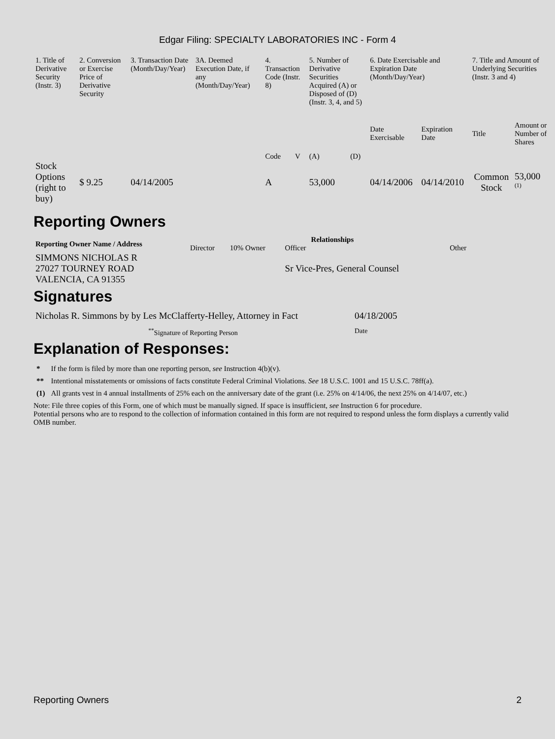Edgar Filing: SPECIALTY LABORATORIES INC - Form 4
| 1. Title of Derivative Security (Instr. 3) | 2. Conversion or Exercise Price of Derivative Security | 3. Transaction Date (Month/Day/Year) | 3A. Deemed Execution Date, if any (Month/Day/Year) | 4. Transaction Code (Instr. 8) | | 5. Number of Derivative Securities Acquired (A) or Disposed of (D) (Instr. 3, 4, and 5) | | 6. Date Exercisable and Expiration Date (Month/Day/Year) | | 7. Title and Amount of Underlying Securities (Instr. 3 and 4) | |
| --- | --- | --- | --- | --- | --- | --- | --- | --- | --- | --- | --- |
| | | | | Code | V | (A) | (D) | Date Exercisable | Expiration Date | Title | Amount or Number of Shares |
| Stock Options (right to buy) | $ 9.25 | 04/14/2005 | | A | | 53,000 | | 04/14/2006 | 04/14/2010 | Common Stock | 53,000 <sup>(1)</sup> |
Reporting Owners
| Reporting Owner Name / Address | Relationships | | | |
| --- | --- | --- | --- | --- |
| | Director | 10% Owner | Officer | Other |
| SIMMONS NICHOLAS R 27027 TOURNEY ROAD VALENCIA, CA 91355 | | | Sr Vice-Pres, General Counsel | |
Signatures
| Nicholas R. Simmons by by Les McClafferty-Helley, Attorney in Fact | 04/18/2005 |
| <sup>**</sup> Signature of Reporting Person | Date |
Explanation of Responses:
| * | If the form is filed by more than one reporting person, see Instruction 4(b)(v). |
| ** | Intentional misstatements or omissions of facts constitute Federal Criminal Violations. See 18 U.S.C. 1001 and 15 U.S.C. 78ff(a). |
| (1) | All grants vest in 4 annual installments of 25% each on the anniversary date of the grant (i.e. 25% on 4/14/06, the next 25% on 4/14/07, etc.) |
Note: File three copies of this Form, one of which must be manually signed. If space is insufficient, see Instruction 6 for procedure.
Potential persons who are to respond to the collection of information contained in this form are not required to respond unless the form displays a currently valid OMB number.
Reporting Owners 2